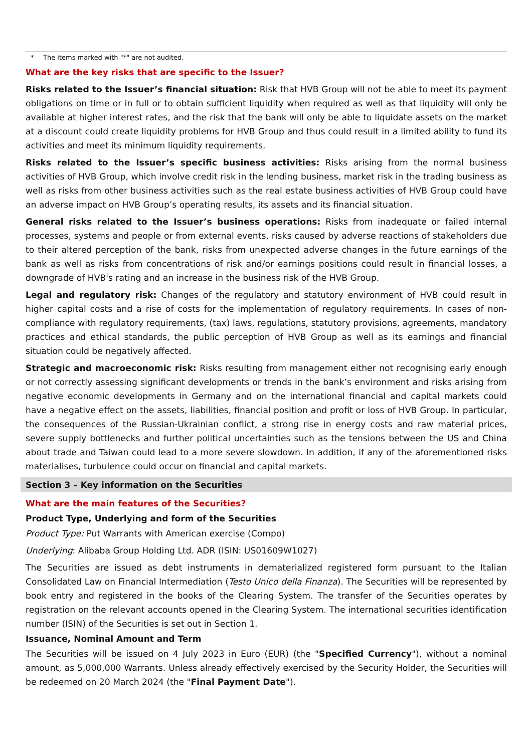* The items marked with "*" are not audited.
What are the key risks that are specific to the Issuer?
Risks related to the Issuer’s financial situation: Risk that HVB Group will not be able to meet its payment obligations on time or in full or to obtain sufficient liquidity when required as well as that liquidity will only be available at higher interest rates, and the risk that the bank will only be able to liquidate assets on the market at a discount could create liquidity problems for HVB Group and thus could result in a limited ability to fund its activities and meet its minimum liquidity requirements.
Risks related to the Issuer’s specific business activities: Risks arising from the normal business activities of HVB Group, which involve credit risk in the lending business, market risk in the trading business as well as risks from other business activities such as the real estate business activities of HVB Group could have an adverse impact on HVB Group’s operating results, its assets and its financial situation.
General risks related to the Issuer’s business operations: Risks from inadequate or failed internal processes, systems and people or from external events, risks caused by adverse reactions of stakeholders due to their altered perception of the bank, risks from unexpected adverse changes in the future earnings of the bank as well as risks from concentrations of risk and/or earnings positions could result in financial losses, a downgrade of HVB's rating and an increase in the business risk of the HVB Group.
Legal and regulatory risk: Changes of the regulatory and statutory environment of HVB could result in higher capital costs and a rise of costs for the implementation of regulatory requirements. In cases of non-compliance with regulatory requirements, (tax) laws, regulations, statutory provisions, agreements, mandatory practices and ethical standards, the public perception of HVB Group as well as its earnings and financial situation could be negatively affected.
Strategic and macroeconomic risk: Risks resulting from management either not recognising early enough or not correctly assessing significant developments or trends in the bank’s environment and risks arising from negative economic developments in Germany and on the international financial and capital markets could have a negative effect on the assets, liabilities, financial position and profit or loss of HVB Group. In particular, the consequences of the Russian-Ukrainian conflict, a strong rise in energy costs and raw material prices, severe supply bottlenecks and further political uncertainties such as the tensions between the US and China about trade and Taiwan could lead to a more severe slowdown. In addition, if any of the aforementioned risks materialises, turbulence could occur on financial and capital markets.
Section 3 – Key information on the Securities
What are the main features of the Securities?
Product Type, Underlying and form of the Securities
Product Type: Put Warrants with American exercise (Compo)
Underlying: Alibaba Group Holding Ltd. ADR (ISIN: US01609W1027)
The Securities are issued as debt instruments in dematerialized registered form pursuant to the Italian Consolidated Law on Financial Intermediation (Testo Unico della Finanza). The Securities will be represented by book entry and registered in the books of the Clearing System. The transfer of the Securities operates by registration on the relevant accounts opened in the Clearing System. The international securities identification number (ISIN) of the Securities is set out in Section 1.
Issuance, Nominal Amount and Term
The Securities will be issued on 4 July 2023 in Euro (EUR) (the "Specified Currency"), without a nominal amount, as 5,000,000 Warrants. Unless already effectively exercised by the Security Holder, the Securities will be redeemed on 20 March 2024 (the "Final Payment Date").